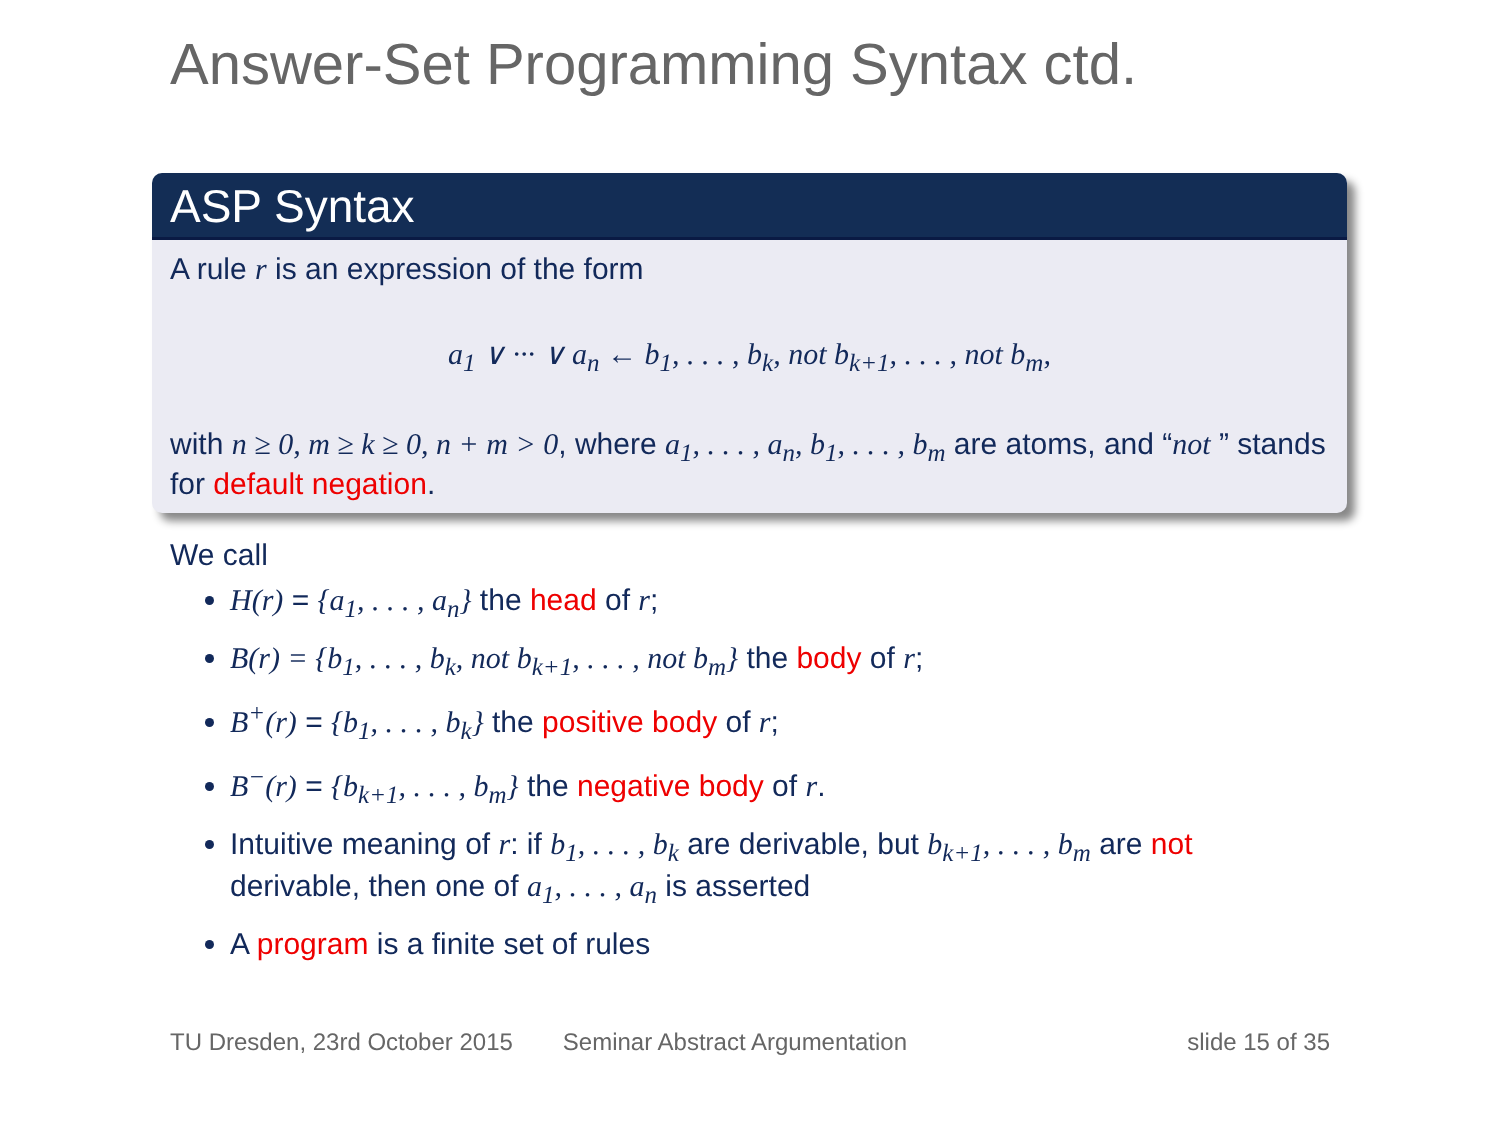Answer-Set Programming Syntax ctd.
ASP Syntax
A rule r is an expression of the form
a<sub>1</sub> ∨ ··· ∨ a<sub>n</sub> ← b<sub>1</sub>, . . . , b<sub>k</sub>, not b<sub>k+1</sub>, . . . , not b<sub>m</sub>,
with n ≥ 0, m ≥ k ≥ 0, n + m > 0, where a<sub>1</sub>, . . . , a<sub>n</sub>, b<sub>1</sub>, . . . , b<sub>m</sub> are atoms, and “not ” stands for default negation.
We call
H(r) = {a<sub>1</sub>, . . . , a<sub>n</sub>} the head of r;
B(r) = {b<sub>1</sub>, . . . , b<sub>k</sub>, not b<sub>k+1</sub>, . . . , not b<sub>m</sub>} the body of r;
B<sup>+</sup>(r) = {b<sub>1</sub>, . . . , b<sub>k</sub>} the positive body of r;
B<sup>−</sup>(r) = {b<sub>k+1</sub>, . . . , b<sub>m</sub>} the negative body of r.
Intuitive meaning of r: if b<sub>1</sub>, . . . , b<sub>k</sub> are derivable, but b<sub>k+1</sub>, . . . , b<sub>m</sub> are not derivable, then one of a<sub>1</sub>, . . . , a<sub>n</sub> is asserted
A program is a finite set of rules
TU Dresden, 23rd October 2015 Seminar Abstract Argumentation slide 15 of 35